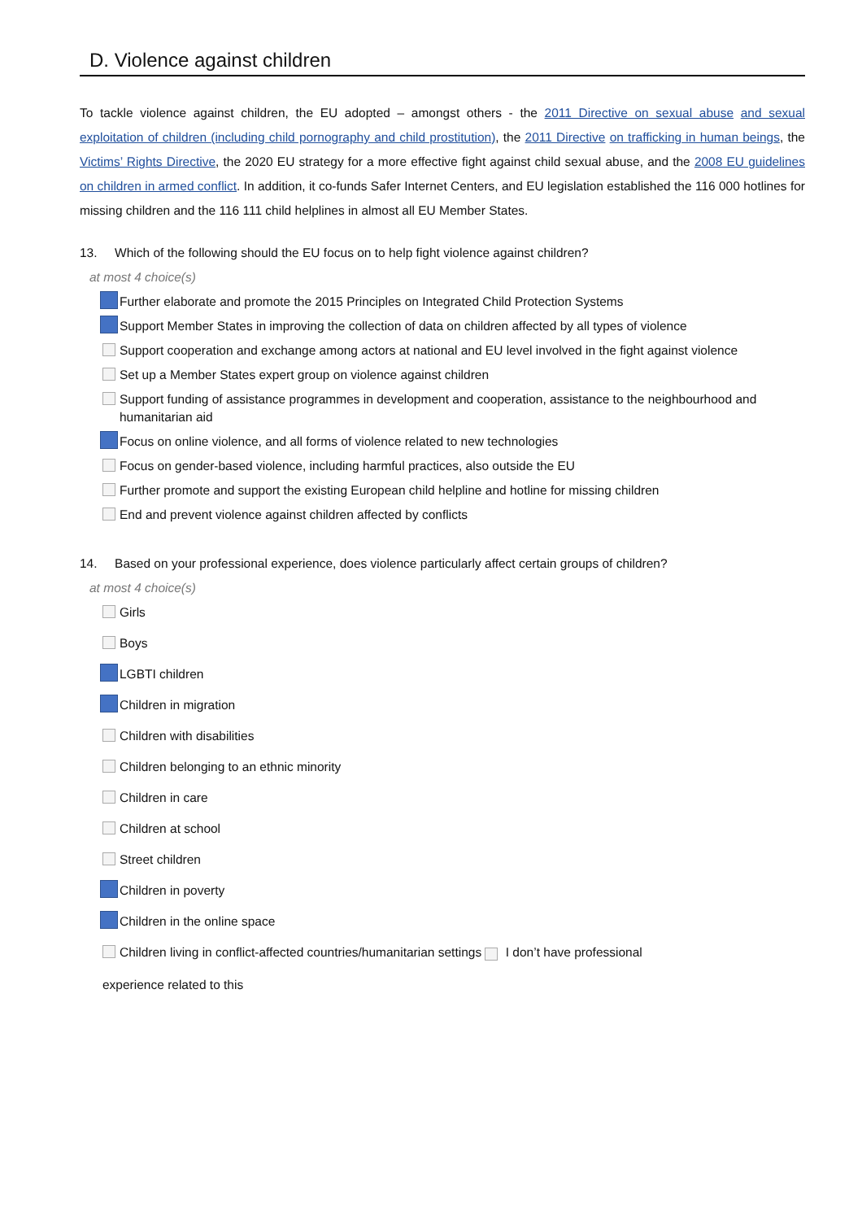D. Violence against children
To tackle violence against children, the EU adopted – amongst others - the 2011 Directive on sexual abuse and sexual exploitation of children (including child pornography and child prostitution), the 2011 Directive on trafficking in human beings, the Victims’ Rights Directive, the 2020 EU strategy for a more effective fight against child sexual abuse, and the 2008 EU guidelines on children in armed conflict. In addition, it co-funds Safer Internet Centers, and EU legislation established the 116 000 hotlines for missing children and the 116 111 child helplines in almost all EU Member States.
13. Which of the following should the EU focus on to help fight violence against children?
at most 4 choice(s)
Further elaborate and promote the 2015 Principles on Integrated Child Protection Systems
Support Member States in improving the collection of data on children affected by all types of violence
Support cooperation and exchange among actors at national and EU level involved in the fight against violence
Set up a Member States expert group on violence against children
Support funding of assistance programmes in development and cooperation, assistance to the neighbourhood and humanitarian aid
Focus on online violence, and all forms of violence related to new technologies
Focus on gender-based violence, including harmful practices, also outside the EU
Further promote and support the existing European child helpline and hotline for missing children
End and prevent violence against children affected by conflicts
14. Based on your professional experience, does violence particularly affect certain groups of children?
at most 4 choice(s)
Girls
Boys
LGBTI children
Children in migration
Children with disabilities
Children belonging to an ethnic minority
Children in care
Children at school
Street children
Children in poverty
Children in the online space
Children living in conflict-affected countries/humanitarian settings I don’t have professional
experience related to this